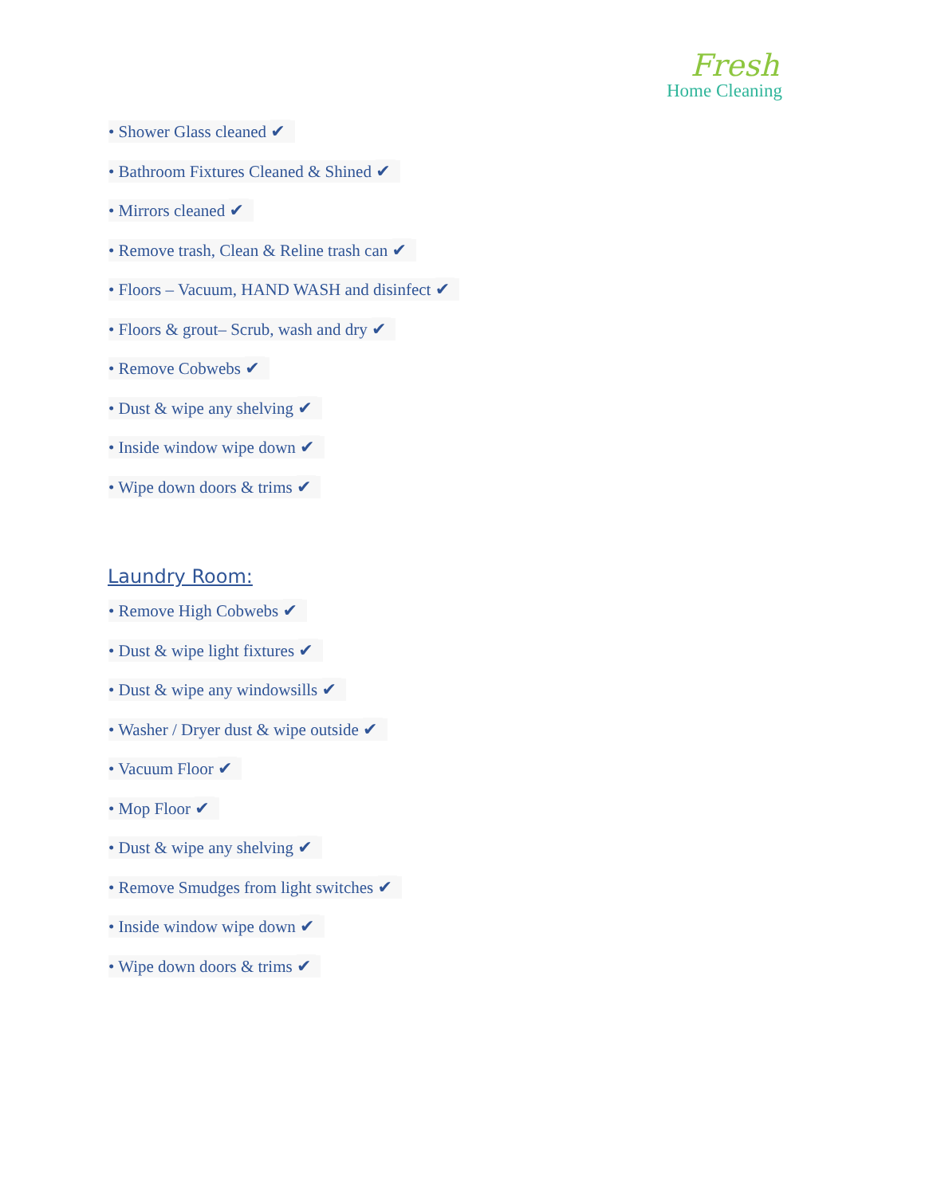Fresh
Home Cleaning
• Shower Glass cleaned ✔
• Bathroom Fixtures Cleaned & Shined ✔
• Mirrors cleaned ✔
• Remove trash, Clean & Reline trash can ✔
• Floors – Vacuum, HAND WASH and disinfect ✔
• Floors & grout– Scrub, wash and dry ✔
• Remove Cobwebs ✔
• Dust & wipe any shelving ✔
• Inside window wipe down ✔
• Wipe down doors & trims ✔
Laundry Room:
• Remove High Cobwebs ✔
• Dust & wipe light fixtures ✔
• Dust & wipe any windowsills ✔
• Washer / Dryer dust & wipe outside ✔
• Vacuum Floor ✔
• Mop Floor ✔
• Dust & wipe any shelving ✔
• Remove Smudges from light switches ✔
• Inside window wipe down ✔
• Wipe down doors & trims ✔